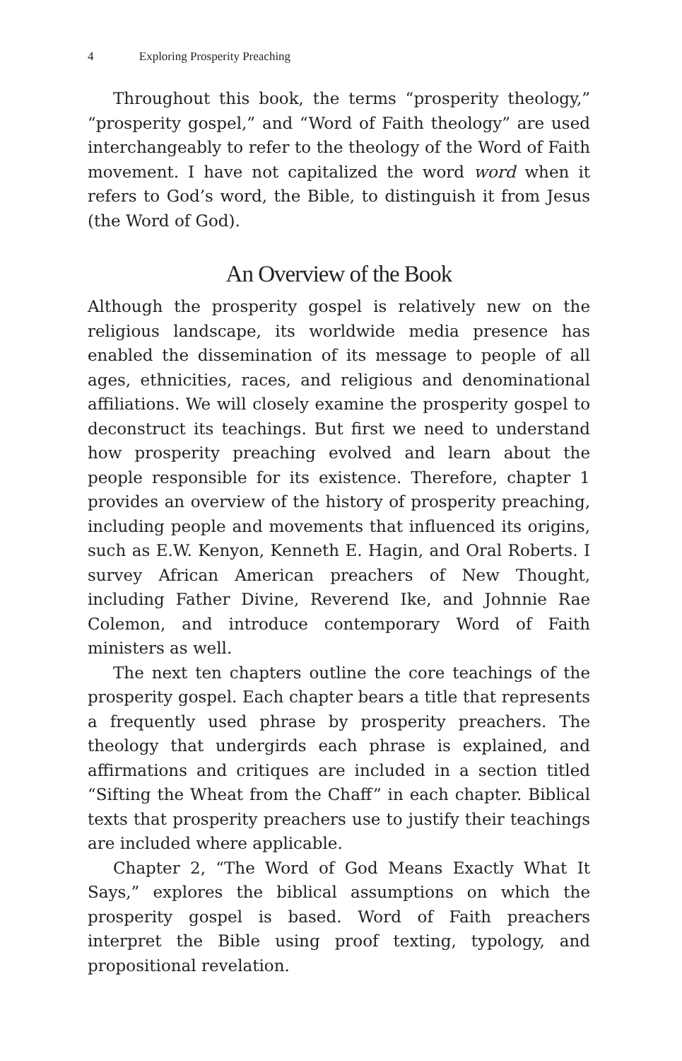4 Exploring Prosperity Preaching
Throughout this book, the terms “prosperity theology,” “prosperity gospel,” and “Word of Faith theology” are used interchangeably to refer to the theology of the Word of Faith movement. I have not capitalized the word word when it refers to God’s word, the Bible, to distinguish it from Jesus (the Word of God).
An Overview of the Book
Although the prosperity gospel is relatively new on the religious landscape, its worldwide media presence has enabled the dissemination of its message to people of all ages, ethnicities, races, and religious and denominational affiliations. We will closely examine the prosperity gospel to deconstruct its teachings. But first we need to understand how prosperity preaching evolved and learn about the people responsible for its existence. Therefore, chapter 1 provides an overview of the history of prosperity preaching, including people and movements that influenced its origins, such as E.W. Kenyon, Kenneth E. Hagin, and Oral Roberts. I survey African American preachers of New Thought, including Father Divine, Reverend Ike, and Johnnie Rae Colemon, and introduce contemporary Word of Faith ministers as well.
The next ten chapters outline the core teachings of the prosperity gospel. Each chapter bears a title that represents a frequently used phrase by prosperity preachers. The theology that undergirds each phrase is explained, and affirmations and critiques are included in a section titled “Sifting the Wheat from the Chaff” in each chapter. Biblical texts that prosperity preachers use to justify their teachings are included where applicable.
Chapter 2, “The Word of God Means Exactly What It Says,” explores the biblical assumptions on which the prosperity gospel is based. Word of Faith preachers interpret the Bible using proof texting, typology, and propositional revelation.